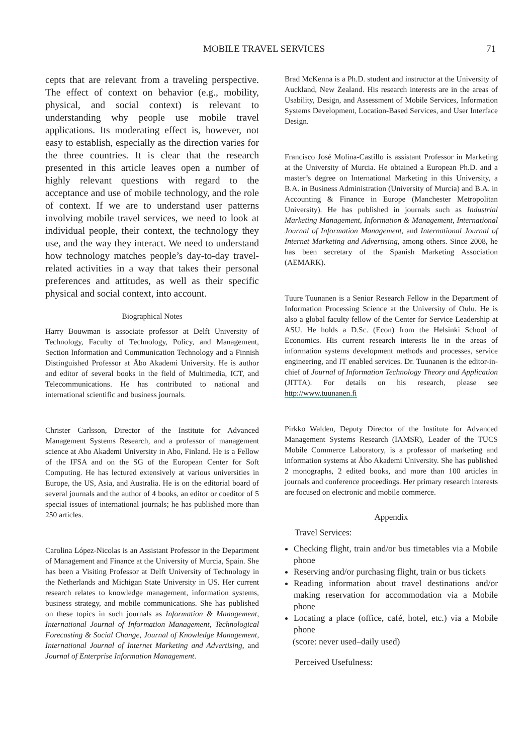MOBILE TRAVEL SERVICES 71
cepts that are relevant from a traveling perspective. The effect of context on behavior (e.g., mobility, physical, and social context) is relevant to understanding why people use mobile travel applications. Its moderating effect is, however, not easy to establish, especially as the direction varies for the three countries. It is clear that the research presented in this article leaves open a number of highly relevant questions with regard to the acceptance and use of mobile technology, and the role of context. If we are to understand user patterns involving mobile travel services, we need to look at individual people, their context, the technology they use, and the way they interact. We need to understand how technology matches people’s day-to-day travel-related activities in a way that takes their personal preferences and attitudes, as well as their specific physical and social context, into account.
Biographical Notes
Harry Bouwman is associate professor at Delft University of Technology, Faculty of Technology, Policy, and Management, Section Information and Communication Technology and a Finnish Distinguished Professor at Åbo Akademi University. He is author and editor of several books in the field of Multimedia, ICT, and Telecommunications. He has contributed to national and international scientific and business journals.
Christer Carlsson, Director of the Institute for Advanced Management Systems Research, and a professor of management science at Abo Akademi University in Abo, Finland. He is a Fellow of the IFSA and on the SG of the European Center for Soft Computing. He has lectured extensively at various universities in Europe, the US, Asia, and Australia. He is on the editorial board of several journals and the author of 4 books, an editor or coeditor of 5 special issues of international journals; he has published more than 250 articles.
Carolina López-Nicolas is an Assistant Professor in the Department of Management and Finance at the University of Murcia, Spain. She has been a Visiting Professor at Delft University of Technology in the Netherlands and Michigan State University in US. Her current research relates to knowledge management, information systems, business strategy, and mobile communications. She has published on these topics in such journals as Information & Management, International Journal of Information Management, Technological Forecasting & Social Change, Journal of Knowledge Management, International Journal of Internet Marketing and Advertising, and Journal of Enterprise Information Management.
Brad McKenna is a Ph.D. student and instructor at the University of Auckland, New Zealand. His research interests are in the areas of Usability, Design, and Assessment of Mobile Services, Information Systems Development, Location-Based Services, and User Interface Design.
Francisco José Molina-Castillo is assistant Professor in Marketing at the University of Murcia. He obtained a European Ph.D. and a master’s degree on International Marketing in this University, a B.A. in Business Administration (University of Murcia) and B.A. in Accounting & Finance in Europe (Manchester Metropolitan University). He has published in journals such as Industrial Marketing Management, Information & Management, International Journal of Information Management, and International Journal of Internet Marketing and Advertising, among others. Since 2008, he has been secretary of the Spanish Marketing Association (AEMARK).
Tuure Tuunanen is a Senior Research Fellow in the Department of Information Processing Science at the University of Oulu. He is also a global faculty fellow of the Center for Service Leadership at ASU. He holds a D.Sc. (Econ) from the Helsinki School of Economics. His current research interests lie in the areas of information systems development methods and processes, service engineering, and IT enabled services. Dr. Tuunanen is the editor-in-chief of Journal of Information Technology Theory and Application (JITTA). For details on his research, please see http://www.tuunanen.fi
Pirkko Walden, Deputy Director of the Institute for Advanced Management Systems Research (IAMSR), Leader of the TUCS Mobile Commerce Laboratory, is a professor of marketing and information systems at Åbo Akademi University. She has published 2 monographs, 2 edited books, and more than 100 articles in journals and conference proceedings. Her primary research interests are focused on electronic and mobile commerce.
Appendix
Travel Services:
Checking flight, train and/or bus timetables via a Mobile phone
Reserving and/or purchasing flight, train or bus tickets
Reading information about travel destinations and/or making reservation for accommodation via a Mobile phone
Locating a place (office, café, hotel, etc.) via a Mobile phone
(score: never used–daily used)
Perceived Usefulness: